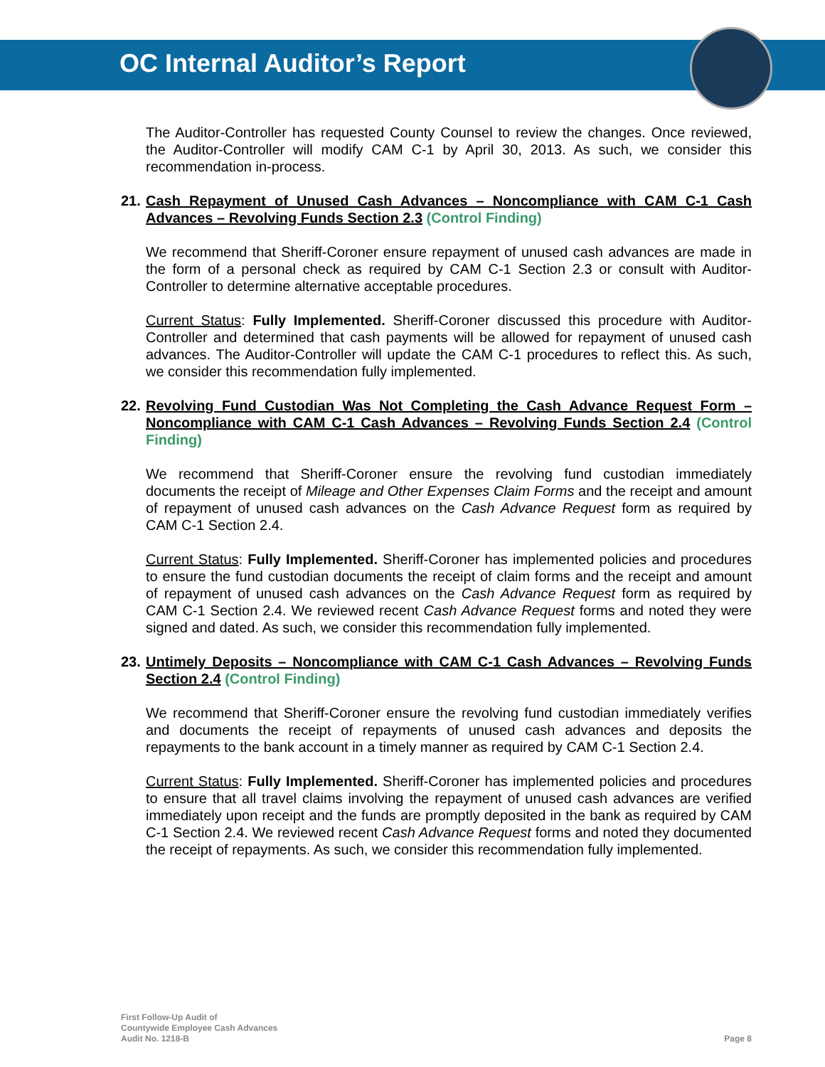OC Internal Auditor’s Report
The Auditor-Controller has requested County Counsel to review the changes. Once reviewed, the Auditor-Controller will modify CAM C-1 by April 30, 2013. As such, we consider this recommendation in-process.
21. Cash Repayment of Unused Cash Advances – Noncompliance with CAM C-1 Cash Advances – Revolving Funds Section 2.3 (Control Finding)
We recommend that Sheriff-Coroner ensure repayment of unused cash advances are made in the form of a personal check as required by CAM C-1 Section 2.3 or consult with Auditor-Controller to determine alternative acceptable procedures.
Current Status: Fully Implemented. Sheriff-Coroner discussed this procedure with Auditor-Controller and determined that cash payments will be allowed for repayment of unused cash advances. The Auditor-Controller will update the CAM C-1 procedures to reflect this. As such, we consider this recommendation fully implemented.
22. Revolving Fund Custodian Was Not Completing the Cash Advance Request Form – Noncompliance with CAM C-1 Cash Advances – Revolving Funds Section 2.4 (Control Finding)
We recommend that Sheriff-Coroner ensure the revolving fund custodian immediately documents the receipt of Mileage and Other Expenses Claim Forms and the receipt and amount of repayment of unused cash advances on the Cash Advance Request form as required by CAM C-1 Section 2.4.
Current Status: Fully Implemented. Sheriff-Coroner has implemented policies and procedures to ensure the fund custodian documents the receipt of claim forms and the receipt and amount of repayment of unused cash advances on the Cash Advance Request form as required by CAM C-1 Section 2.4. We reviewed recent Cash Advance Request forms and noted they were signed and dated. As such, we consider this recommendation fully implemented.
23. Untimely Deposits – Noncompliance with CAM C-1 Cash Advances – Revolving Funds Section 2.4 (Control Finding)
We recommend that Sheriff-Coroner ensure the revolving fund custodian immediately verifies and documents the receipt of repayments of unused cash advances and deposits the repayments to the bank account in a timely manner as required by CAM C-1 Section 2.4.
Current Status: Fully Implemented. Sheriff-Coroner has implemented policies and procedures to ensure that all travel claims involving the repayment of unused cash advances are verified immediately upon receipt and the funds are promptly deposited in the bank as required by CAM C-1 Section 2.4. We reviewed recent Cash Advance Request forms and noted they documented the receipt of repayments. As such, we consider this recommendation fully implemented.
First Follow-Up Audit of
Countywide Employee Cash Advances
Audit No. 1218-B
Page 8